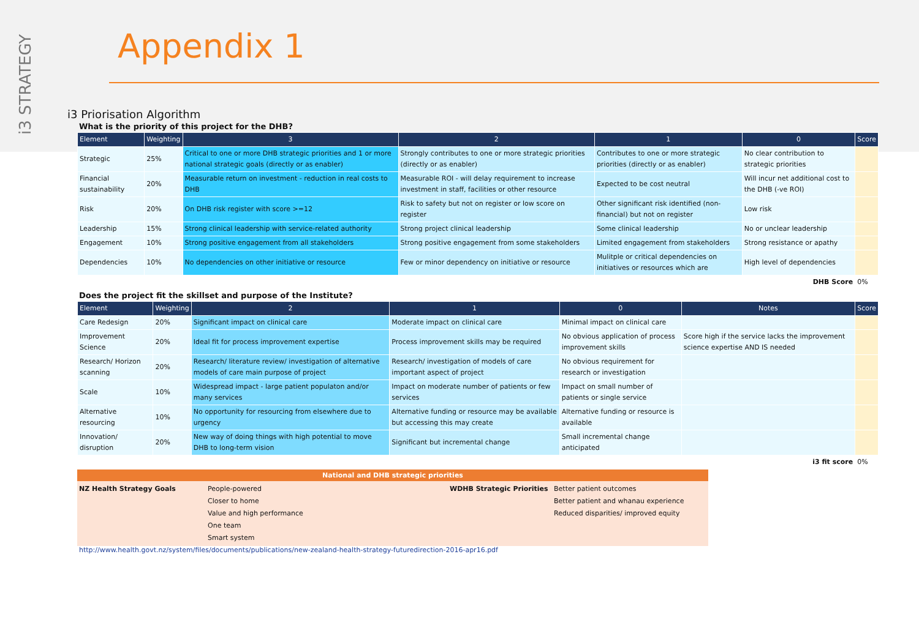i3 STRATEGY
Appendix 1
i3 Priorisation Algorithm
What is the priority of this project for the DHB?
| Element | Weighting | 3 | 2 | 1 | 0 | Score |
| --- | --- | --- | --- | --- | --- | --- |
| Strategic | 25% | Critical to one or more DHB strategic priorities and 1 or more national strategic goals (directly or as enabler) | Strongly contributes to one or more strategic priorities (directly or as enabler) | Contributes to one or more strategic priorities (directly or as enabler) | No clear contribution to strategic priorities | |
| Financial sustainability | 20% | Measurable return on investment - reduction in real costs to DHB | Measurable ROI - will delay requirement to increase investment in staff, facilities or other resource | Expected to be cost neutral | Will incur net additional cost to the DHB (-ve ROI) | |
| Risk | 20% | On DHB risk register with score >=12 | Risk to safety but not on register or low score on register | Other significant risk identified (non-financial) but not on register | Low risk | |
| Leadership | 15% | Strong clinical leadership with service-related authority | Strong project clinical leadership | Some clinical leadership | No or unclear leadership | |
| Engagement | 10% | Strong positive engagement from all stakeholders | Strong positive engagement from some stakeholders | Limited engagement from stakeholders | Strong resistance or apathy | |
| Dependencies | 10% | No dependencies on other initiative or resource | Few or minor dependency on initiative or resource | Mulitple or critical dependencies on initiatives or resources which are | High level of dependencies | |
| DHB Score | | | | | | 0% |
Does the project fit the skillset and purpose of the Institute?
| Element | Weighting | 2 | 1 | 0 | Notes | Score |
| --- | --- | --- | --- | --- | --- | --- |
| Care Redesign | 20% | Significant impact on clinical care | Moderate impact on clinical care | Minimal impact on clinical care | | |
| Improvement Science | 20% | Ideal fit for process improvement expertise | Process improvement skills may be required | No obvious application of process improvement skills | Score high if the service lacks the improvement science expertise AND IS needed | |
| Research/ Horizon scanning | 20% | Research/ literature review/ investigation of alternative models of care main purpose of project | Research/ investigation of models of care important aspect of project | No obvious requirement for research or investigation | | |
| Scale | 10% | Widespread impact - large patient populaton and/or many services | Impact on moderate number of patients or few services | Impact on small number of patients or single service | | |
| Alternative resourcing | 10% | No opportunity for resourcing from elsewhere due to urgency | Alternative funding or resource may be available but accessing this may create | Alternative funding or resource is available | | |
| Innovation/ disruption | 20% | New way of doing things with high potential to move DHB to long-term vision | Significant but incremental change | Small incremental change anticipated | | |
| i3 fit score | | | | | | 0% |
National and DHB strategic priorities
NZ Health Strategy Goals People-powered
Closer to home
Value and high performance
One team
Smart system
WDHB Strategic Priorities Better patient outcomes
Better patient and whanau experience
Reduced disparities/ improved equity
http://www.health.govt.nz/system/files/documents/publications/new-zealand-health-strategy-futuredirection-2016-apr16.pdf